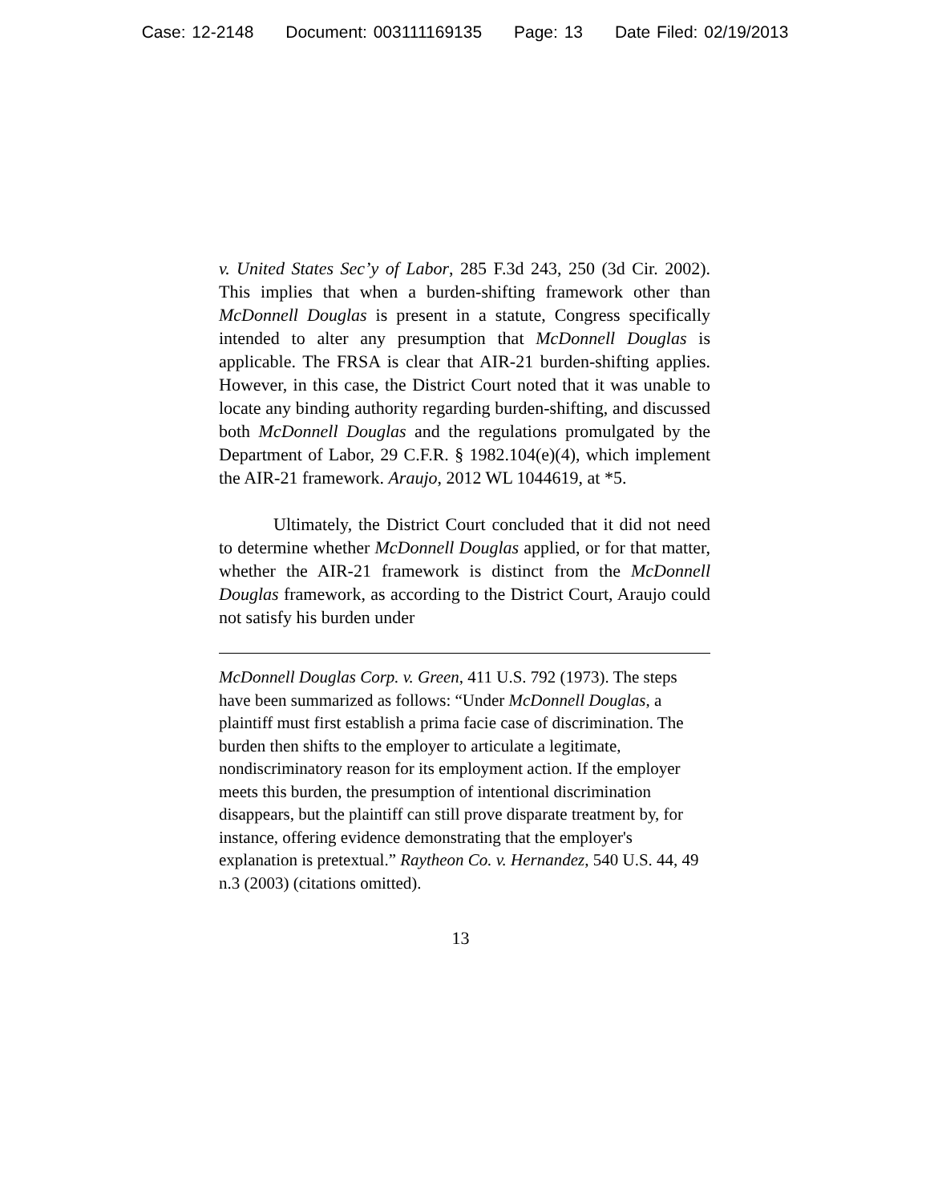Case: 12-2148 Document: 003111169135 Page: 13 Date Filed: 02/19/2013
v. United States Sec’y of Labor, 285 F.3d 243, 250 (3d Cir. 2002). This implies that when a burden-shifting framework other than McDonnell Douglas is present in a statute, Congress specifically intended to alter any presumption that McDonnell Douglas is applicable. The FRSA is clear that AIR-21 burden-shifting applies. However, in this case, the District Court noted that it was unable to locate any binding authority regarding burden-shifting, and discussed both McDonnell Douglas and the regulations promulgated by the Department of Labor, 29 C.F.R. § 1982.104(e)(4), which implement the AIR-21 framework. Araujo, 2012 WL 1044619, at *5.
Ultimately, the District Court concluded that it did not need to determine whether McDonnell Douglas applied, or for that matter, whether the AIR-21 framework is distinct from the McDonnell Douglas framework, as according to the District Court, Araujo could not satisfy his burden under
McDonnell Douglas Corp. v. Green, 411 U.S. 792 (1973). The steps have been summarized as follows: “Under McDonnell Douglas, a plaintiff must first establish a prima facie case of discrimination. The burden then shifts to the employer to articulate a legitimate, nondiscriminatory reason for its employment action. If the employer meets this burden, the presumption of intentional discrimination disappears, but the plaintiff can still prove disparate treatment by, for instance, offering evidence demonstrating that the employer's explanation is pretextual.” Raytheon Co. v. Hernandez, 540 U.S. 44, 49 n.3 (2003) (citations omitted).
13